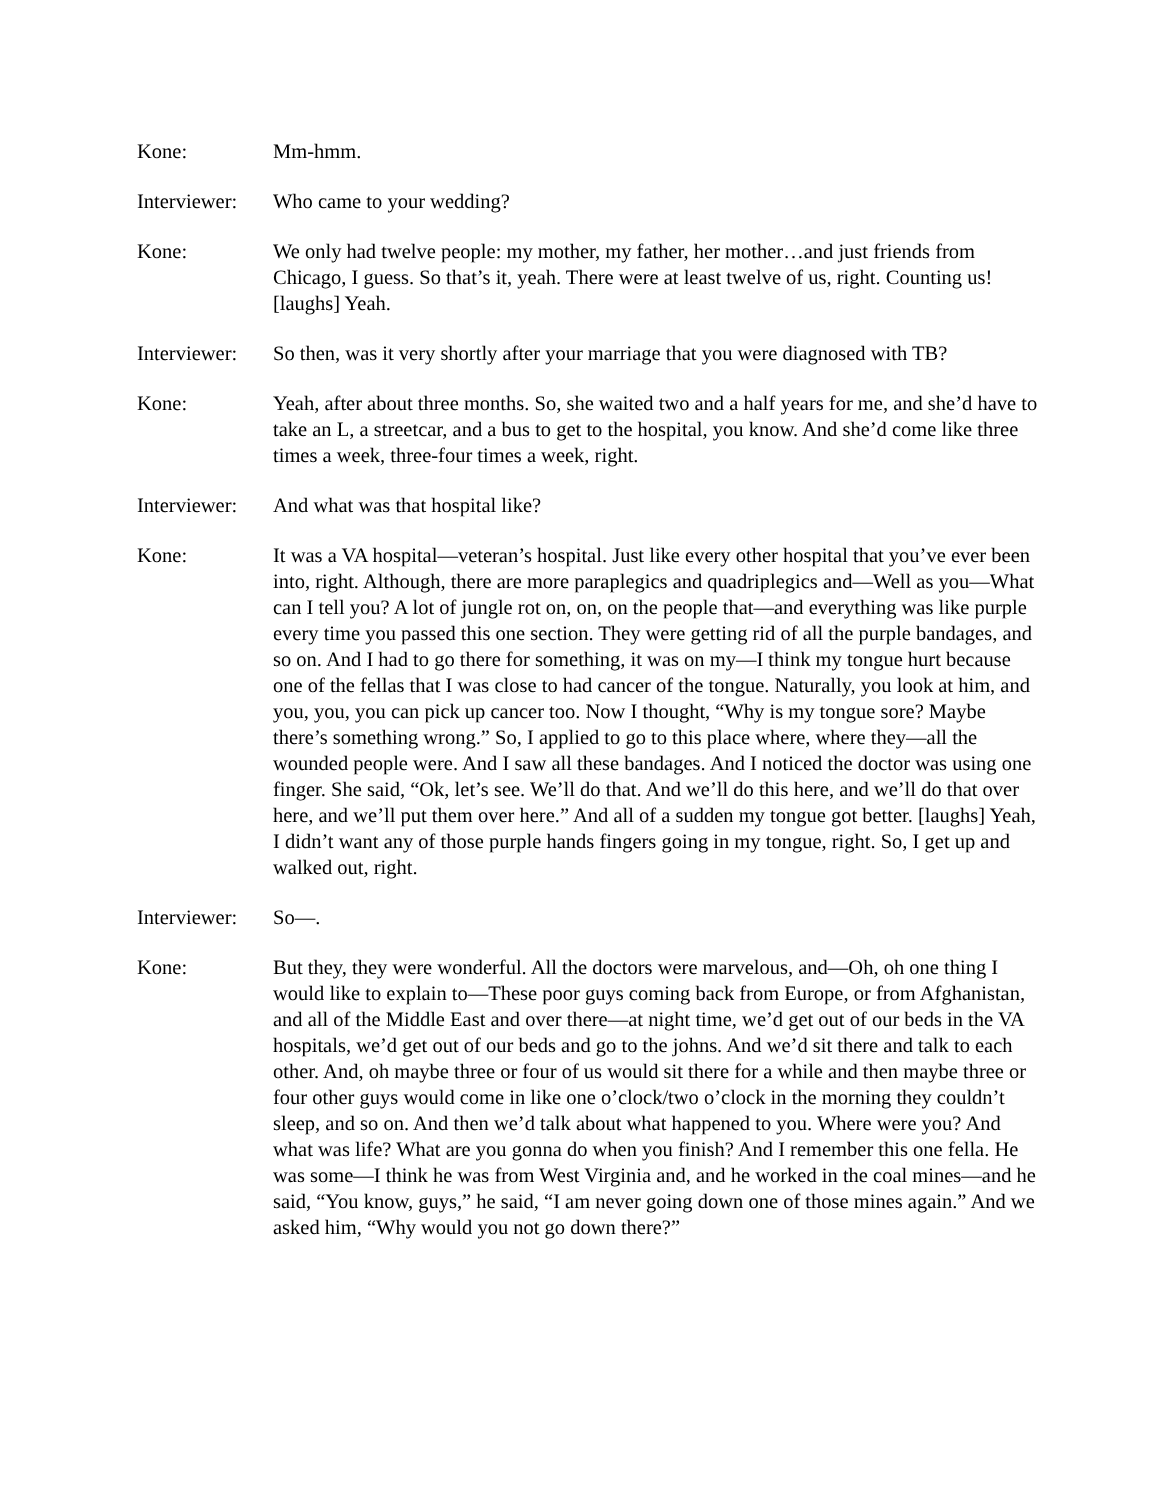Kone: Mm-hmm.
Interviewer:
Who came to your wedding?
Kone: We only had twelve people: my mother, my father, her mother…and just friends from Chicago, I guess. So that’s it, yeah. There were at least twelve of us, right. Counting us! [laughs] Yeah.
Interviewer:
So then, was it very shortly after your marriage that you were diagnosed with TB?
Kone: Yeah, after about three months. So, she waited two and a half years for me, and she’d have to take an L, a streetcar, and a bus to get to the hospital, you know. And she’d come like three times a week, three-four times a week, right.
Interviewer:
And what was that hospital like?
Kone: It was a VA hospital—veteran’s hospital. Just like every other hospital that you’ve ever been into, right. Although, there are more paraplegics and quadriplegics and—Well as you—What can I tell you? A lot of jungle rot on, on, on the people that—and everything was like purple every time you passed this one section. They were getting rid of all the purple bandages, and so on. And I had to go there for something, it was on my—I think my tongue hurt because one of the fellas that I was close to had cancer of the tongue. Naturally, you look at him, and you, you, you can pick up cancer too. Now I thought, “Why is my tongue sore? Maybe there’s something wrong.” So, I applied to go to this place where, where they—all the wounded people were. And I saw all these bandages. And I noticed the doctor was using one finger. She said, “Ok, let’s see. We’ll do that. And we’ll do this here, and we’ll do that over here, and we’ll put them over here.” And all of a sudden my tongue got better. [laughs] Yeah, I didn’t want any of those purple hands fingers going in my tongue, right. So, I get up and walked out, right.
Interviewer:
So—.
Kone: But they, they were wonderful. All the doctors were marvelous, and—Oh, oh one thing I would like to explain to—These poor guys coming back from Europe, or from Afghanistan, and all of the Middle East and over there—at night time, we’d get out of our beds in the VA hospitals, we’d get out of our beds and go to the johns. And we’d sit there and talk to each other. And, oh maybe three or four of us would sit there for a while and then maybe three or four other guys would come in like one o’clock/two o’clock in the morning they couldn’t sleep, and so on. And then we’d talk about what happened to you. Where were you? And what was life? What are you gonna do when you finish? And I remember this one fella. He was some—I think he was from West Virginia and, and he worked in the coal mines—and he said, “You know, guys,” he said, “I am never going down one of those mines again.” And we asked him, “Why would you not go down there?”